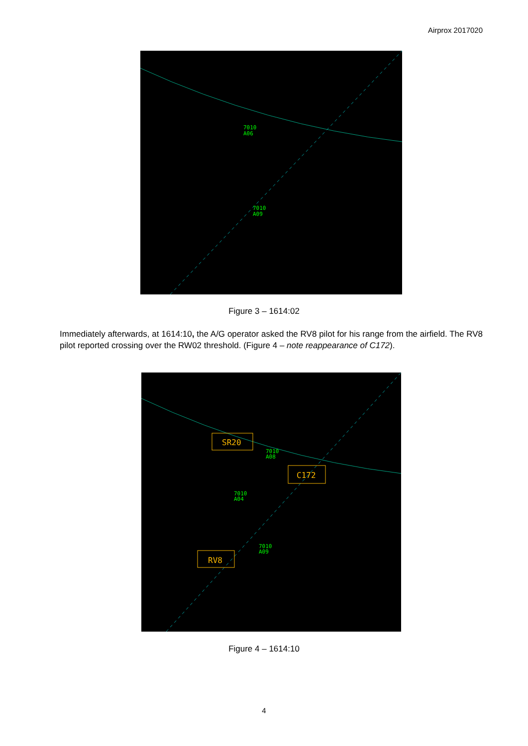Airprox 2017020
7010
A06
7010
A09
Figure 3 – 1614:02
Immediately afterwards, at 1614:10, the A/G operator asked the RV8 pilot for his range from the airfield. The RV8 pilot reported crossing over the RW02 threshold. (Figure 4 – note reappearance of C172).
SR20
C172
RV8
7010
A08
7010
A04
7010
A09
Figure 4 – 1614:10
4